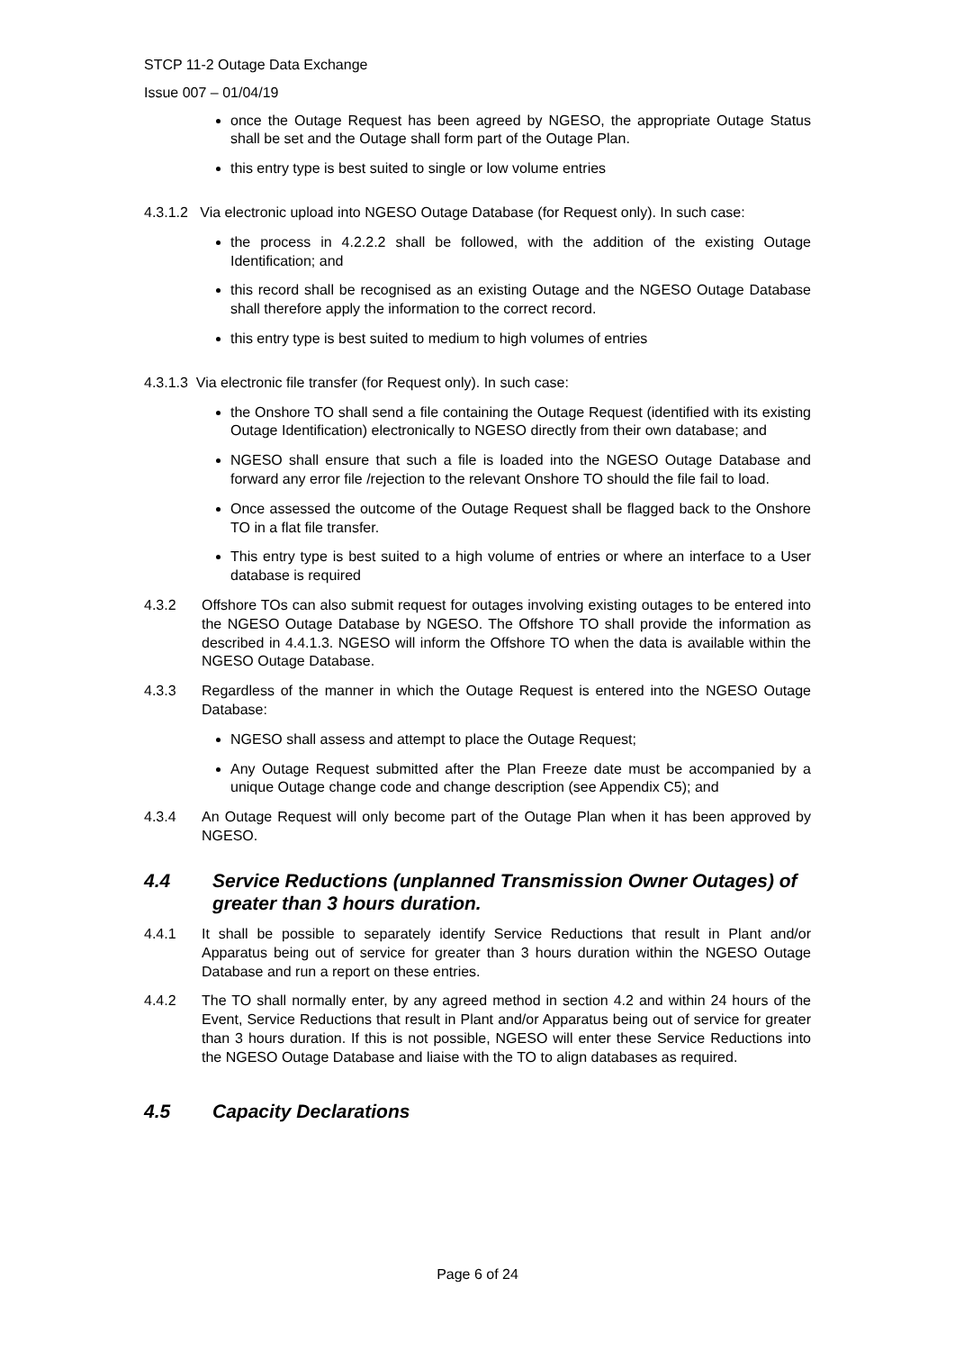STCP 11-2 Outage Data Exchange
Issue 007 – 01/04/19
once the Outage Request has been agreed by NGESO, the appropriate Outage Status shall be set and the Outage shall form part of the Outage Plan.
this entry type is best suited to single or low volume entries
4.3.1.2 Via electronic upload into NGESO Outage Database (for Request only). In such case:
the process in 4.2.2.2 shall be followed, with the addition of the existing Outage Identification; and
this record shall be recognised as an existing Outage and the NGESO Outage Database shall therefore apply the information to the correct record.
this entry type is best suited to medium to high volumes of entries
4.3.1.3 Via electronic file transfer (for Request only). In such case:
the Onshore TO shall send a file containing the Outage Request (identified with its existing Outage Identification) electronically to NGESO directly from their own database; and
NGESO shall ensure that such a file is loaded into the NGESO Outage Database and forward any error file /rejection to the relevant Onshore TO should the file fail to load.
Once assessed the outcome of the Outage Request shall be flagged back to the Onshore TO in a flat file transfer.
This entry type is best suited to a high volume of entries or where an interface to a User database is required
4.3.2 Offshore TOs can also submit request for outages involving existing outages to be entered into the NGESO Outage Database by NGESO. The Offshore TO shall provide the information as described in 4.4.1.3. NGESO will inform the Offshore TO when the data is available within the NGESO Outage Database.
4.3.3 Regardless of the manner in which the Outage Request is entered into the NGESO Outage Database:
NGESO shall assess and attempt to place the Outage Request;
Any Outage Request submitted after the Plan Freeze date must be accompanied by a unique Outage change code and change description (see Appendix C5); and
4.3.4 An Outage Request will only become part of the Outage Plan when it has been approved by NGESO.
4.4 Service Reductions (unplanned Transmission Owner Outages) of greater than 3 hours duration.
4.4.1 It shall be possible to separately identify Service Reductions that result in Plant and/or Apparatus being out of service for greater than 3 hours duration within the NGESO Outage Database and run a report on these entries.
4.4.2 The TO shall normally enter, by any agreed method in section 4.2 and within 24 hours of the Event, Service Reductions that result in Plant and/or Apparatus being out of service for greater than 3 hours duration. If this is not possible, NGESO will enter these Service Reductions into the NGESO Outage Database and liaise with the TO to align databases as required.
4.5 Capacity Declarations
Page 6 of 24